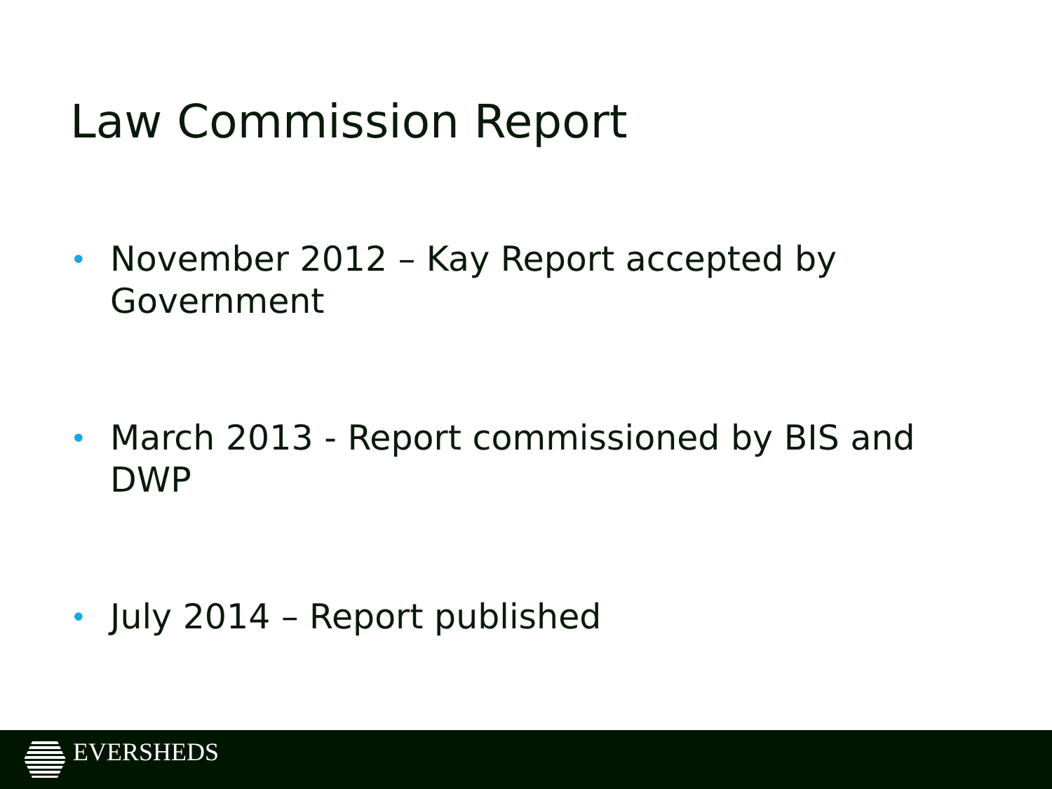Law Commission Report
• November 2012 – Kay Report accepted by Government
• March 2013 - Report commissioned by BIS and DWP
• July 2014 – Report published
EVERSHEDS